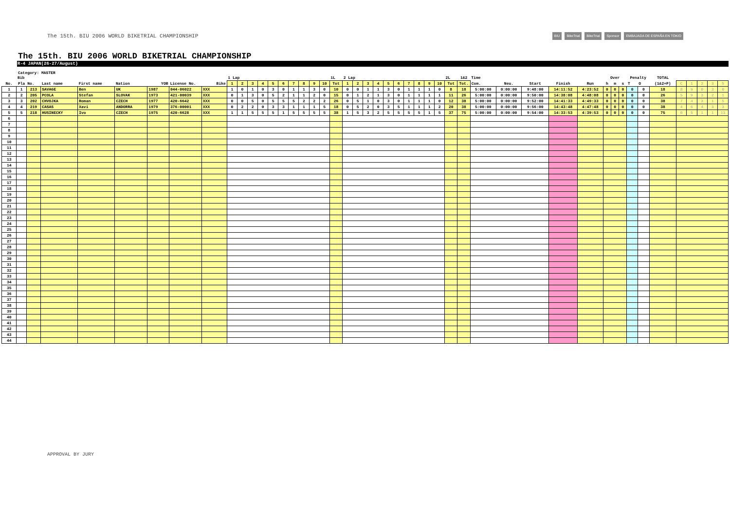The 15th. BIU 2006 WORLD BIKETRIAL CHAMPIONSHIP
BIU BikeTrial BikeTrial Sponsor EMBAJADA DE ESPAÑA EN TOKIO
The 15th. BIU 2006 WORLD BIKETRIAL CHAMPIONSHIP
R-4 JAPAN(26-27/August)
Category: MASTER
| | Bib | | | | | | | | 1 Lap | | | | | | | | | | 1L | 2 Lap | | | | | | | | | | 2L | 1&2 | Time | | | | | Over | | | Penalty | | TOTAL | | | | | |
| --- | --- | --- | --- | --- | --- | --- | --- | --- | --- | --- | --- | --- | --- | --- | --- | --- | --- | --- | --- | --- | --- | --- | --- | --- | --- | --- | --- | --- | --- | --- | --- | --- | --- | --- | --- | --- | --- | --- | --- | --- | --- | --- | --- | --- | --- | --- | --- |
| No. | Pla | No. | Last name | First name | Nation | YOB | License No. | Bike | 1 | 2 | 3 | 4 | 5 | 6 | 7 | 8 | 9 | 10 | Tot | 1 | 2 | 3 | 4 | 5 | 6 | 7 | 8 | 9 | 10 | Tot | Tot. | Com. | Neu. | Start | Finish | Run | h | m | s | T | O | (1&2+P) | C | 1 | 2 | 3 | 5 |
| 1 | 1 | 213 | SAVAGE | Ben | UK | 1987 | 044-06022 | XXX | 1 | 0 | 1 | 0 | 3 | 0 | 1 | 1 | 3 | 0 | 10 | 0 | 0 | 1 | 1 | 3 | 0 | 1 | 1 | 1 | 0 | 8 | 18 | 5:00:00 | 0:00:00 | 9:48:00 | 14:11:52 | 4:23:52 | 0 | 0 | 0 | 0 | 0 | 18 | 8 | 9 | 0 | 3 | 0 |
| 2 | 2 | 205 | PCOLA | Stefan | SLOVAK | 1973 | 421-00039 | XXX | 0 | 1 | 3 | 0 | 5 | 2 | 1 | 1 | 2 | 0 | 15 | 0 | 1 | 2 | 1 | 3 | 0 | 1 | 1 | 1 | 1 | 11 | 26 | 5:00:00 | 0:00:00 | 9:50:00 | 14:38:08 | 4:48:08 | 0 | 0 | 0 | 0 | 0 | 26 | 5 | 9 | 3 | 2 | 1 |
| 3 | 3 | 202 | CHVOJKA | Roman | CZECH | 1977 | 420-6642 | XXX | 0 | 0 | 5 | 0 | 5 | 5 | 5 | 2 | 2 | 2 | 26 | 0 | 5 | 1 | 0 | 3 | 0 | 1 | 1 | 1 | 0 | 12 | 38 | 5:00:00 | 0:00:00 | 9:52:00 | 14:41:33 | 4:49:33 | 0 | 0 | 0 | 0 | 0 | 38 | 7 | 4 | 3 | 1 | 5 |
| 4 | 4 | 219 | CASAS | Xavi | ANDORRA | 1979 | 376-00001 | XXX | 0 | 2 | 2 | 0 | 3 | 3 | 1 | 1 | 1 | 5 | 18 | 0 | 5 | 2 | 0 | 3 | 5 | 1 | 1 | 1 | 2 | 20 | 38 | 5:00:00 | 0:00:00 | 9:56:00 | 14:43:48 | 4:47:48 | 0 | 0 | 0 | 0 | 0 | 38 | 4 | 6 | 4 | 3 | 3 |
| 5 | 5 | 218 | HUSINECKY | Ivo | CZECH | 1975 | 420-6628 | XXX | 1 | 1 | 5 | 5 | 5 | 1 | 5 | 5 | 5 | 5 | 38 | 1 | 5 | 3 | 2 | 5 | 5 | 5 | 5 | 1 | 5 | 37 | 75 | 5:00:00 | 0:00:00 | 9:54:00 | 14:33:53 | 4:39:53 | 0 | 0 | 0 | 0 | 0 | 75 | 0 | 5 | 1 | 1 | 13 |
| 6 | | | | | | | | | | | | | | | | | | | | | | | | | | | | | | | | | | | | | | | | | | | | | | | |
| 7 | | | | | | | | | | | | | | | | | | | | | | | | | | | | | | | | | | | | | | | | | | | | | | | |
| 8 | | | | | | | | | | | | | | | | | | | | | | | | | | | | | | | | | | | | | | | | | | | | | | | |
| 9 | | | | | | | | | | | | | | | | | | | | | | | | | | | | | | | | | | | | | | | | | | | | | | | |
| 10 | | | | | | | | | | | | | | | | | | | | | | | | | | | | | | | | | | | | | | | | | | | | | | | |
| 11 | | | | | | | | | | | | | | | | | | | | | | | | | | | | | | | | | | | | | | | | | | | | | | | |
| 12 | | | | | | | | | | | | | | | | | | | | | | | | | | | | | | | | | | | | | | | | | | | | | | | |
| 13 | | | | | | | | | | | | | | | | | | | | | | | | | | | | | | | | | | | | | | | | | | | | | | | |
| 14 | | | | | | | | | | | | | | | | | | | | | | | | | | | | | | | | | | | | | | | | | | | | | | | |
| 15 | | | | | | | | | | | | | | | | | | | | | | | | | | | | | | | | | | | | | | | | | | | | | | | |
| 16 | | | | | | | | | | | | | | | | | | | | | | | | | | | | | | | | | | | | | | | | | | | | | | | |
| 17 | | | | | | | | | | | | | | | | | | | | | | | | | | | | | | | | | | | | | | | | | | | | | | | |
| 18 | | | | | | | | | | | | | | | | | | | | | | | | | | | | | | | | | | | | | | | | | | | | | | | |
| 19 | | | | | | | | | | | | | | | | | | | | | | | | | | | | | | | | | | | | | | | | | | | | | | | |
| 20 | | | | | | | | | | | | | | | | | | | | | | | | | | | | | | | | | | | | | | | | | | | | | | | |
| 21 | | | | | | | | | | | | | | | | | | | | | | | | | | | | | | | | | | | | | | | | | | | | | | | |
| 22 | | | | | | | | | | | | | | | | | | | | | | | | | | | | | | | | | | | | | | | | | | | | | | | |
| 23 | | | | | | | | | | | | | | | | | | | | | | | | | | | | | | | | | | | | | | | | | | | | | | | |
| 24 | | | | | | | | | | | | | | | | | | | | | | | | | | | | | | | | | | | | | | | | | | | | | | | |
| 25 | | | | | | | | | | | | | | | | | | | | | | | | | | | | | | | | | | | | | | | | | | | | | | | |
| 26 | | | | | | | | | | | | | | | | | | | | | | | | | | | | | | | | | | | | | | | | | | | | | | | |
| 27 | | | | | | | | | | | | | | | | | | | | | | | | | | | | | | | | | | | | | | | | | | | | | | | |
| 28 | | | | | | | | | | | | | | | | | | | | | | | | | | | | | | | | | | | | | | | | | | | | | | | |
| 29 | | | | | | | | | | | | | | | | | | | | | | | | | | | | | | | | | | | | | | | | | | | | | | | |
| 30 | | | | | | | | | | | | | | | | | | | | | | | | | | | | | | | | | | | | | | | | | | | | | | | |
| 31 | | | | | | | | | | | | | | | | | | | | | | | | | | | | | | | | | | | | | | | | | | | | | | | |
| 32 | | | | | | | | | | | | | | | | | | | | | | | | | | | | | | | | | | | | | | | | | | | | | | | |
| 33 | | | | | | | | | | | | | | | | | | | | | | | | | | | | | | | | | | | | | | | | | | | | | | | |
| 34 | | | | | | | | | | | | | | | | | | | | | | | | | | | | | | | | | | | | | | | | | | | | | | | |
| 35 | | | | | | | | | | | | | | | | | | | | | | | | | | | | | | | | | | | | | | | | | | | | | | | |
| 36 | | | | | | | | | | | | | | | | | | | | | | | | | | | | | | | | | | | | | | | | | | | | | | | |
| 37 | | | | | | | | | | | | | | | | | | | | | | | | | | | | | | | | | | | | | | | | | | | | | | | |
| 38 | | | | | | | | | | | | | | | | | | | | | | | | | | | | | | | | | | | | | | | | | | | | | | | |
| 39 | | | | | | | | | | | | | | | | | | | | | | | | | | | | | | | | | | | | | | | | | | | | | | | |
| 40 | | | | | | | | | | | | | | | | | | | | | | | | | | | | | | | | | | | | | | | | | | | | | | | |
| 41 | | | | | | | | | | | | | | | | | | | | | | | | | | | | | | | | | | | | | | | | | | | | | | | |
| 42 | | | | | | | | | | | | | | | | | | | | | | | | | | | | | | | | | | | | | | | | | | | | | | | |
| 43 | | | | | | | | | | | | | | | | | | | | | | | | | | | | | | | | | | | | | | | | | | | | | | | |
| 44 | | | | | | | | | | | | | | | | | | | | | | | | | | | | | | | | | | | | | | | | | | | | | | | |
APPROVAL BY JURY